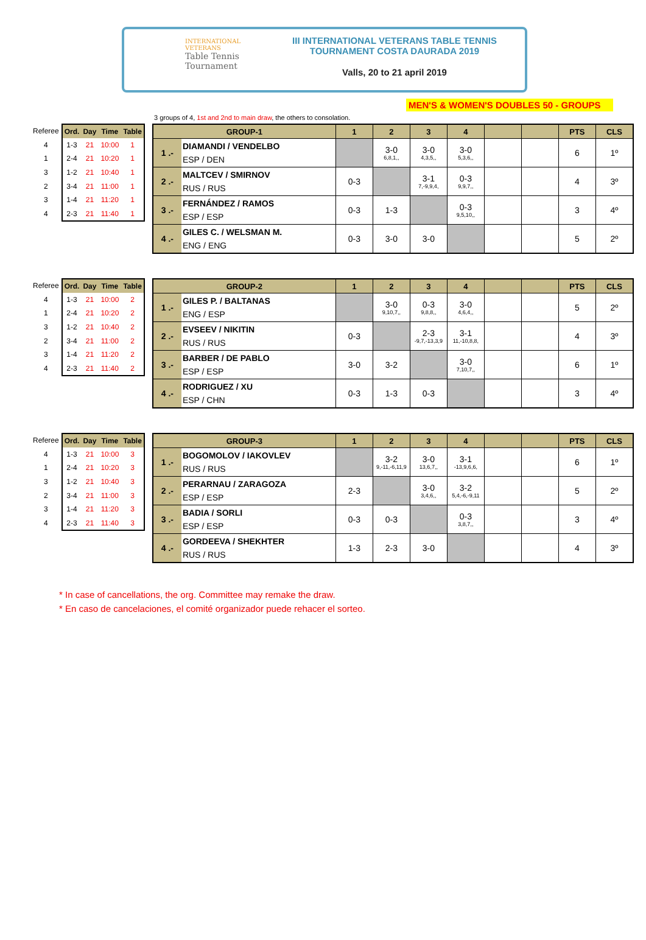INTERNATIONAL VETERANS
Table Tennis
Tournament
III INTERNATIONAL VETERANS TABLE TENNIS
TOURNAMENT COSTA DAURADA 2019
Valls, 20 to 21 april 2019
MEN'S & WOMEN'S DOUBLES 50 - GROUPS
3 groups of 4, 1st and 2nd to main draw, the others to consolation.
| Referee | Ord. | Day | Time | Table |
| 4 | 1-3 | 21 | 10:00 | 1 |
| 1 | 2-4 | 21 | 10:20 | 1 |
| 3 | 1-2 | 21 | 10:40 | 1 |
| 2 | 3-4 | 21 | 11:00 | 1 |
| 3 | 1-4 | 21 | 11:20 | 1 |
| 4 | 2-3 | 21 | 11:40 | 1 |
| GROUP-1 | | 1 | 2 | 3 | 4 | | | PTS | CLS |
| --- | --- | --- | --- | --- | --- | --- | --- | --- | --- |
| 1 .- | DIAMANDI / VENDELBO ESP / DEN | | 3-0 6,8,1,, | 3-0 4,3,5,, | 3-0 5,3,6,, | | | 6 | 1º |
| 2 .- | MALTCEV / SMIRNOV RUS / RUS | 0-3 | | 3-1 7,-9,9,4, | 0-3 9,9,7,, | | | 4 | 3º |
| 3 .- | FERNÁNDEZ / RAMOS ESP / ESP | 0-3 | 1-3 | | 0-3 9,5,10,, | | | 3 | 4º |
| 4 .- | GILES C. / WELSMAN M. ENG / ENG | 0-3 | 3-0 | 3-0 | | | | 5 | 2º |
| Referee | Ord. | Day | Time | Table |
| 4 | 1-3 | 21 | 10:00 | 2 |
| 1 | 2-4 | 21 | 10:20 | 2 |
| 3 | 1-2 | 21 | 10:40 | 2 |
| 2 | 3-4 | 21 | 11:00 | 2 |
| 3 | 1-4 | 21 | 11:20 | 2 |
| 4 | 2-3 | 21 | 11:40 | 2 |
| GROUP-2 | | 1 | 2 | 3 | 4 | | | PTS | CLS |
| --- | --- | --- | --- | --- | --- | --- | --- | --- | --- |
| 1 .- | GILES P. / BALTANAS ENG / ESP | | 3-0 9,10,7,, | 0-3 9,8,8,, | 3-0 4,6,4,, | | | 5 | 2º |
| 2 .- | EVSEEV / NIKITIN RUS / RUS | 0-3 | | 2-3 -9,7,-13,3,9 | 3-1 11,-10,8,8, | | | 4 | 3º |
| 3 .- | BARBER / DE PABLO ESP / ESP | 3-0 | 3-2 | | 3-0 7,10,7,, | | | 6 | 1º |
| 4 .- | RODRIGUEZ / XU ESP / CHN | 0-3 | 1-3 | 0-3 | | | | 3 | 4º |
| Referee | Ord. | Day | Time | Table |
| 4 | 1-3 | 21 | 10:00 | 3 |
| 1 | 2-4 | 21 | 10:20 | 3 |
| 3 | 1-2 | 21 | 10:40 | 3 |
| 2 | 3-4 | 21 | 11:00 | 3 |
| 3 | 1-4 | 21 | 11:20 | 3 |
| 4 | 2-3 | 21 | 11:40 | 3 |
| GROUP-3 | | 1 | 2 | 3 | 4 | | | PTS | CLS |
| --- | --- | --- | --- | --- | --- | --- | --- | --- | --- |
| 1 .- | BOGOMOLOV / IAKOVLEV RUS / RUS | | 3-2 9,-11,-6,11,9 | 3-0 13,6,7,, | 3-1 -13,9,6,6, | | | 6 | 1º |
| 2 .- | PERARNAU / ZARAGOZA ESP / ESP | 2-3 | | 3-0 3,4,6,, | 3-2 5,4,-6,-9,11 | | | 5 | 2º |
| 3 .- | BADIA / SORLI ESP / ESP | 0-3 | 0-3 | | 0-3 3,8,7,, | | | 3 | 4º |
| 4 .- | GORDEEVA / SHEKHTER RUS / RUS | 1-3 | 2-3 | 3-0 | | | | 4 | 3º |
* In case of cancellations, the org. Committee may remake the draw.
* En caso de cancelaciones, el comité organizador puede rehacer el sorteo.